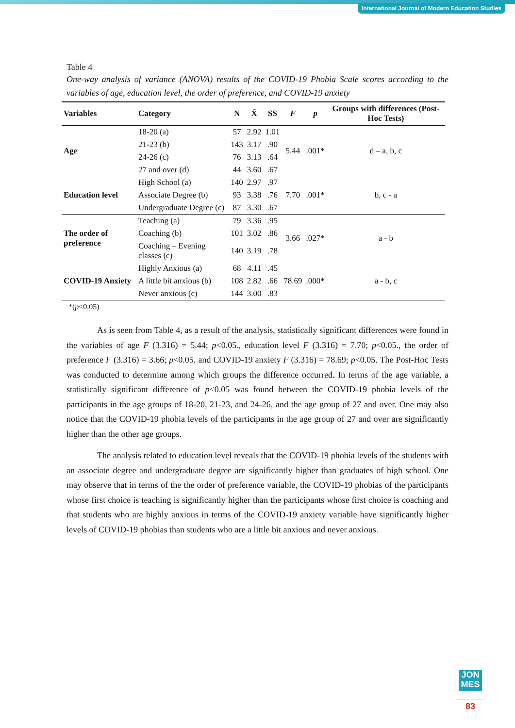International Journal of Modern Education Studies
Table 4
One-way analysis of variance (ANOVA) results of the COVID-19 Phobia Scale scores according to the variables of age, education level, the order of preference, and COVID-19 anxiety
| Variables | Category | N | X̄ | SS | F | p | Groups with differences (Post-Hoc Tests) |
| --- | --- | --- | --- | --- | --- | --- | --- |
| Age | 18-20 (a) | 57 | 2.92 | 1.01 | 5.44 | .001* | d – a, b, c |
| | 21-23 (b) | 143 | 3.17 | .90 | | | |
| | 24-26 (c) | 76 | 3.13 | .64 | | | |
| | 27 and over (d) | 44 | 3.60 | .67 | | | |
| Education level | High School (a) | 140 | 2.97 | .97 | 7.70 | .001* | b, c - a |
| | Associate Degree (b) | 93 | 3.38 | .76 | | | |
| | Undergraduate Degree (c) | 87 | 3.30 | .67 | | | |
| The order of preference | Teaching (a) | 79 | 3.36 | .95 | 3.66 | .027* | a - b |
| | Coaching (b) | 101 | 3.02 | .86 | | | |
| | Coaching – Evening classes (c) | 140 | 3.19 | .78 | | | |
| COVID-19 Anxiety | Highly Anxious (a) | 68 | 4.11 | .45 | 78.69 | .000* | a - b, c |
| | A little bit anxious (b) | 108 | 2.82 | .66 | | | |
| | Never anxious (c) | 144 | 3.00 | .83 | | | |
*(p<0.05)
As is seen from Table 4, as a result of the analysis, statistically significant differences were found in the variables of age F (3.316) = 5.44; p<0.05., education level F (3.316) = 7.70; p<0.05., the order of preference F (3.316) = 3.66; p<0.05. and COVID-19 anxiety F (3.316) = 78.69; p<0.05. The Post-Hoc Tests was conducted to determine among which groups the difference occurred. In terms of the age variable, a statistically significant difference of p<0.05 was found between the COVID-19 phobia levels of the participants in the age groups of 18-20, 21-23, and 24-26, and the age group of 27 and over. One may also notice that the COVID-19 phobia levels of the participants in the age group of 27 and over are significantly higher than the other age groups.
The analysis related to education level reveals that the COVID-19 phobia levels of the students with an associate degree and undergraduate degree are significantly higher than graduates of high school. One may observe that in terms of the the order of preference variable, the COVID-19 phobias of the participants whose first choice is teaching is significantly higher than the participants whose first choice is coaching and that students who are highly anxious in terms of the COVID-19 anxiety variable have significantly higher levels of COVID-19 phobias than students who are a little bit anxious and never anxious.
JON
MES
83